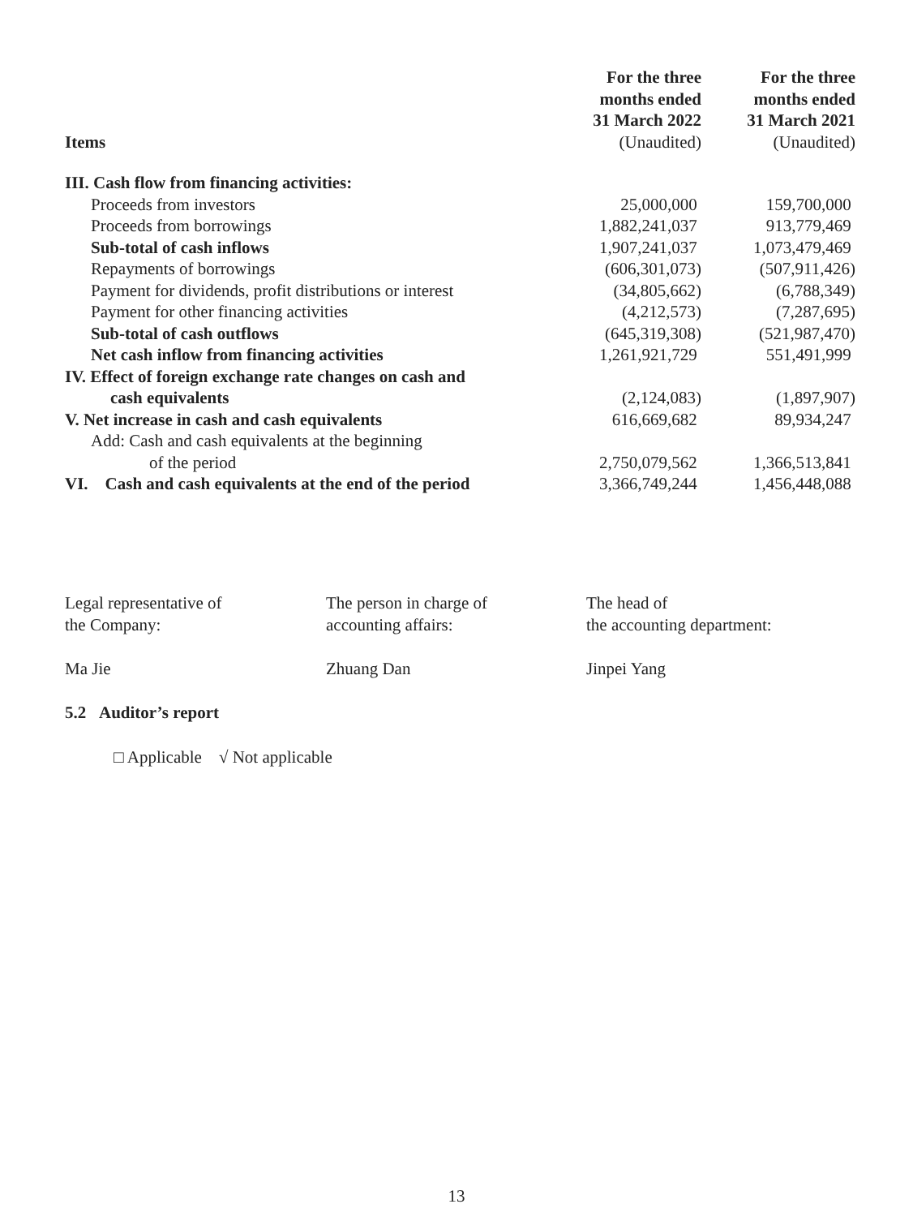| Items | For the three months ended 31 March 2022 (Unaudited) | For the three months ended 31 March 2021 (Unaudited) |
| --- | --- | --- |
| III. Cash flow from financing activities: | | |
| Proceeds from investors | 25,000,000 | 159,700,000 |
| Proceeds from borrowings | 1,882,241,037 | 913,779,469 |
| Sub-total of cash inflows | 1,907,241,037 | 1,073,479,469 |
| Repayments of borrowings | (606,301,073) | (507,911,426) |
| Payment for dividends, profit distributions or interest | (34,805,662) | (6,788,349) |
| Payment for other financing activities | (4,212,573) | (7,287,695) |
| Sub-total of cash outflows | (645,319,308) | (521,987,470) |
| Net cash inflow from financing activities | 1,261,921,729 | 551,491,999 |
| IV. Effect of foreign exchange rate changes on cash and | | |
| cash equivalents | (2,124,083) | (1,897,907) |
| V. Net increase in cash and cash equivalents | 616,669,682 | 89,934,247 |
| Add: Cash and cash equivalents at the beginning | | |
| of the period | 2,750,079,562 | 1,366,513,841 |
| VI. Cash and cash equivalents at the end of the period | 3,366,749,244 | 1,456,448,088 |
Legal representative of
the Company:
Ma Jie
The person in charge of
accounting affairs:
Zhuang Dan
The head of
the accounting department:
Jinpei Yang
5.2 Auditor’s report
□ Applicable √ Not applicable
13